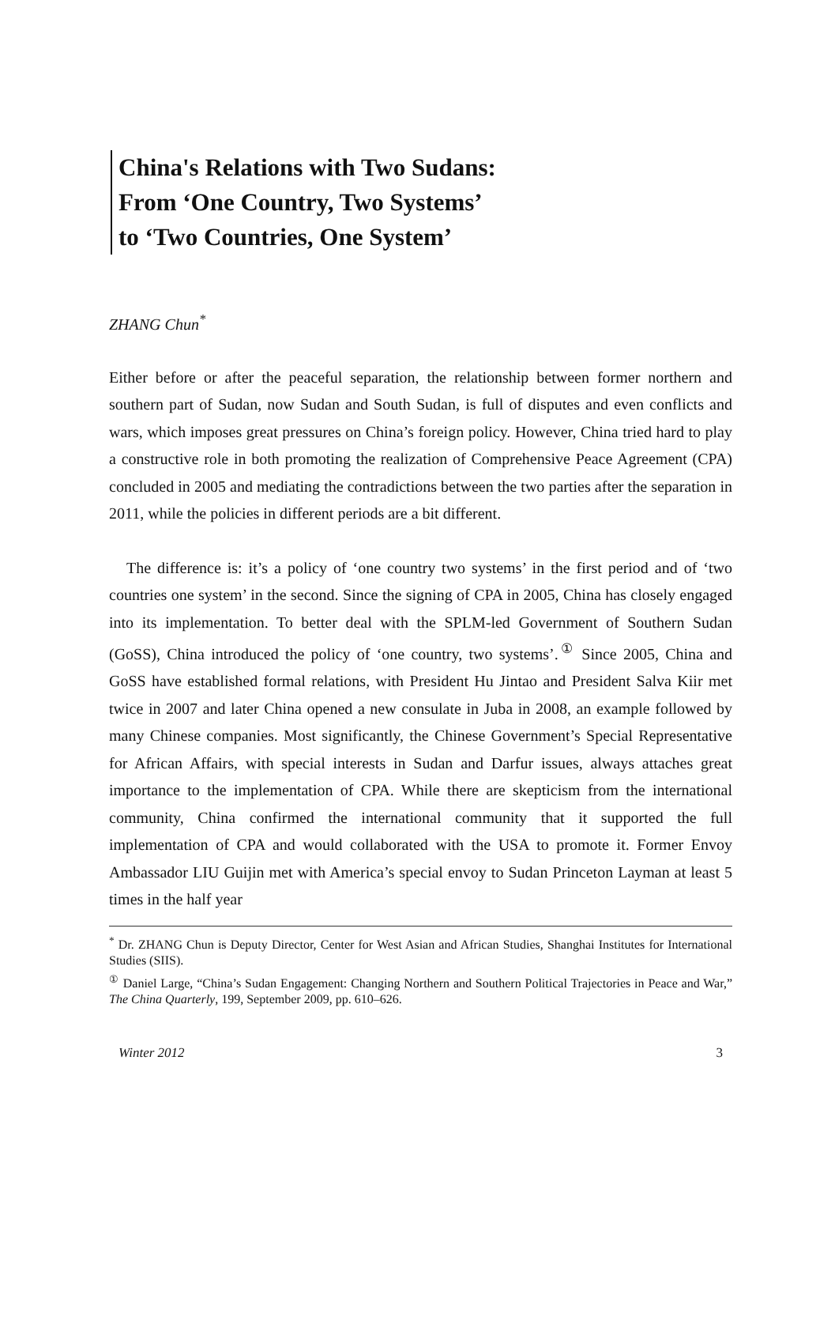China's Relations with Two Sudans:
From ‘One Country, Two Systems’
to ‘Two Countries, One System’
ZHANG Chun<sup>*</sup>
Either before or after the peaceful separation, the relationship between former northern and southern part of Sudan, now Sudan and South Sudan, is full of disputes and even conflicts and wars, which imposes great pressures on China’s foreign policy. However, China tried hard to play a constructive role in both promoting the realization of Comprehensive Peace Agreement (CPA) concluded in 2005 and mediating the contradictions between the two parties after the separation in 2011, while the policies in different periods are a bit different.
The difference is: it’s a policy of ‘one country two systems’ in the first period and of ‘two countries one system’ in the second. Since the signing of CPA in 2005, China has closely engaged into its implementation. To better deal with the SPLM-led Government of Southern Sudan (GoSS), China introduced the policy of ‘one country, two systems’.<sup>①</sup> Since 2005, China and GoSS have established formal relations, with President Hu Jintao and President Salva Kiir met twice in 2007 and later China opened a new consulate in Juba in 2008, an example followed by many Chinese companies. Most significantly, the Chinese Government’s Special Representative for African Affairs, with special interests in Sudan and Darfur issues, always attaches great importance to the implementation of CPA. While there are skepticism from the international community, China confirmed the international community that it supported the full implementation of CPA and would collaborated with the USA to promote it. Former Envoy Ambassador LIU Guijin met with America’s special envoy to Sudan Princeton Layman at least 5 times in the half year
<sup>*</sup> Dr. ZHANG Chun is Deputy Director, Center for West Asian and African Studies, Shanghai Institutes for International Studies (SIIS).
<sup>①</sup> Daniel Large, “China’s Sudan Engagement: Changing Northern and Southern Political Trajectories in Peace and War,” The China Quarterly, 199, September 2009, pp. 610–626.
Winter 2012 3